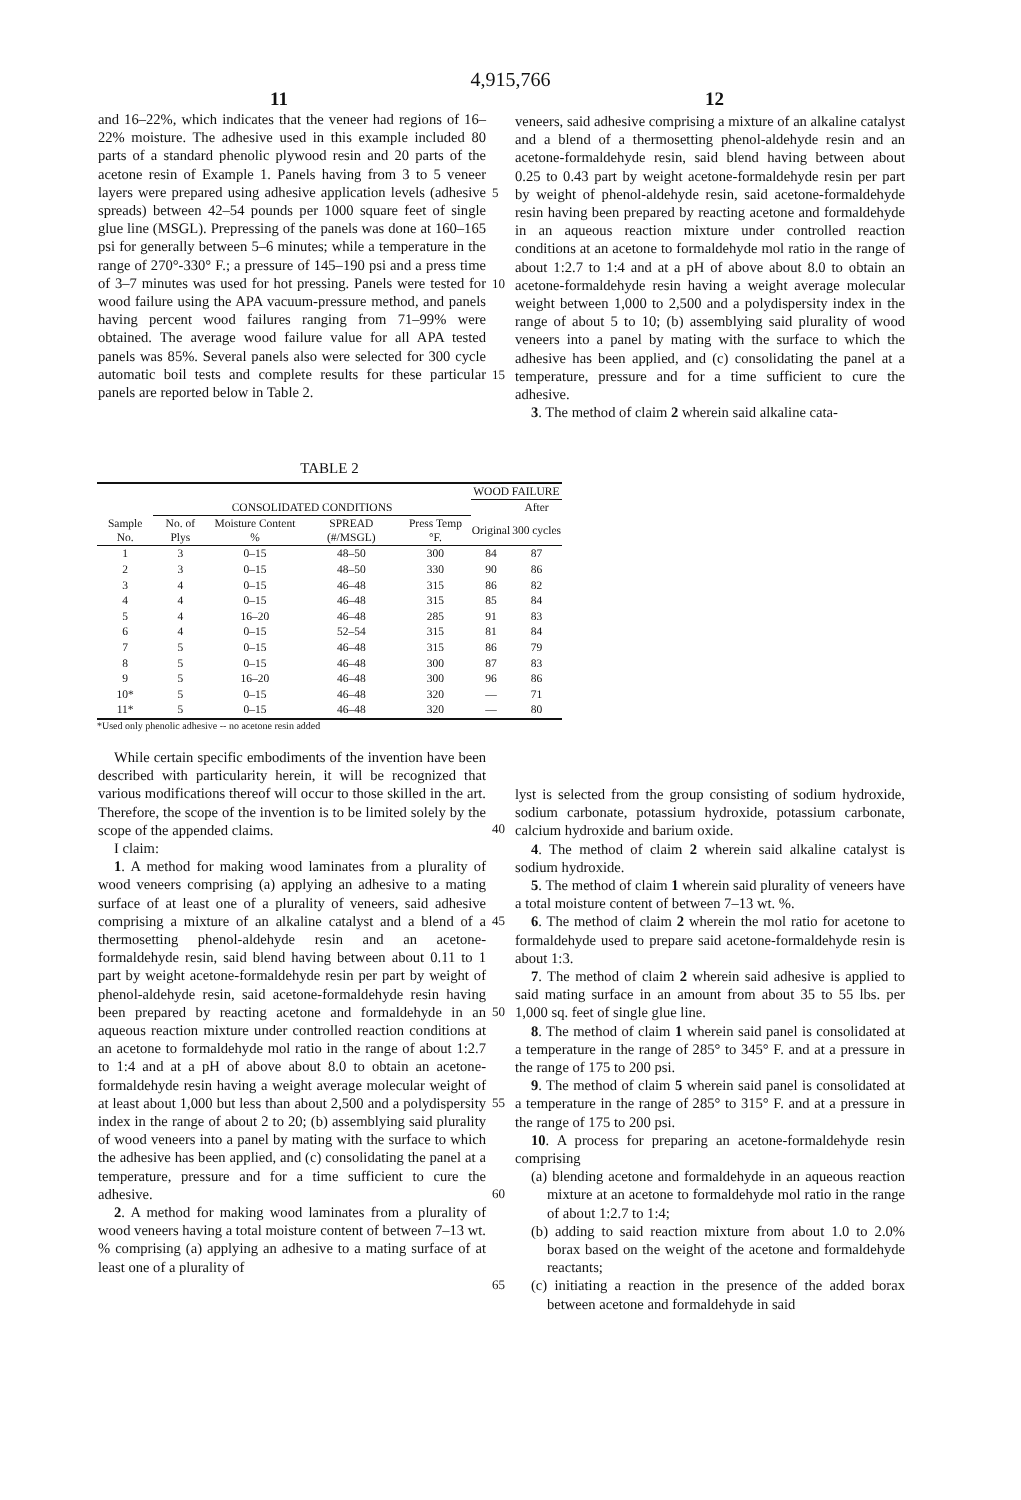4,915,766
11 12
and 16–22%, which indicates that the veneer had regions of 16–22% moisture. The adhesive used in this example included 80 parts of a standard phenolic plywood resin and 20 parts of the acetone resin of Example 1. Panels having from 3 to 5 veneer layers were prepared using adhesive application levels (adhesive spreads) between 42–54 pounds per 1000 square feet of single glue line (MSGL). Prepressing of the panels was done at 160–165 psi for generally between 5–6 minutes; while a temperature in the range of 270°-330° F.; a pressure of 145–190 psi and a press time of 3–7 minutes was used for hot pressing. Panels were tested for wood failure using the APA vacuum-pressure method, and panels having percent wood failures ranging from 71–99% were obtained. The average wood failure value for all APA tested panels was 85%. Several panels also were selected for 300 cycle automatic boil tests and complete results for these particular panels are reported below in Table 2.
5
10
15
veneers, said adhesive comprising a mixture of an alkaline catalyst and a blend of a thermosetting phenol-aldehyde resin and an acetone-formaldehyde resin, said blend having between about 0.25 to 0.43 part by weight acetone-formaldehyde resin per part by weight of phenol-aldehyde resin, said acetone-formaldehyde resin having been prepared by reacting acetone and formaldehyde in an aqueous reaction mixture under controlled reaction conditions at an acetone to formaldehyde mol ratio in the range of about 1:2.7 to 1:4 and at a pH of above about 8.0 to obtain an acetone-formaldehyde resin having a weight average molecular weight between 1,000 to 2,500 and a polydispersity index in the range of about 5 to 10; (b) assemblying said plurality of wood veneers into a panel by mating with the surface to which the adhesive has been applied, and (c) consolidating the panel at a temperature, pressure and for a time sufficient to cure the adhesive.
3. The method of claim 2 wherein said alkaline cata-
TABLE 2
| | | | | | WOOD FAILURE | |
| | CONSOLIDATED CONDITIONS | | | | | After |
| Sample No. | No. of Plys | Moisture Content % | SPREAD (#/MSGL) | Press Temp °F. | Original | 300 cycles |
| 1 | 3 | 0–15 | 48–50 | 300 | 84 | 87 |
| 2 | 3 | 0–15 | 48–50 | 330 | 90 | 86 |
| 3 | 4 | 0–15 | 46–48 | 315 | 86 | 82 |
| 4 | 4 | 0–15 | 46–48 | 315 | 85 | 84 |
| 5 | 4 | 16–20 | 46–48 | 285 | 91 | 83 |
| 6 | 4 | 0–15 | 52–54 | 315 | 81 | 84 |
| 7 | 5 | 0–15 | 46–48 | 315 | 86 | 79 |
| 8 | 5 | 0–15 | 46–48 | 300 | 87 | 83 |
| 9 | 5 | 16–20 | 46–48 | 300 | 96 | 86 |
| 10* | 5 | 0–15 | 46–48 | 320 | — | 71 |
| 11* | 5 | 0–15 | 46–48 | 320 | — | 80 |
*Used only phenolic adhesive -- no acetone resin added
While certain specific embodiments of the invention have been described with particularity herein, it will be recognized that various modifications thereof will occur to those skilled in the art. Therefore, the scope of the invention is to be limited solely by the scope of the appended claims.
I claim:
1. A method for making wood laminates from a plurality of wood veneers comprising (a) applying an adhesive to a mating surface of at least one of a plurality of veneers, said adhesive comprising a mixture of an alkaline catalyst and a blend of a thermosetting phenol-aldehyde resin and an acetone-formaldehyde resin, said blend having between about 0.11 to 1 part by weight acetone-formaldehyde resin per part by weight of phenol-aldehyde resin, said acetone-formaldehyde resin having been prepared by reacting acetone and formaldehyde in an aqueous reaction mixture under controlled reaction conditions at an acetone to formaldehyde mol ratio in the range of about 1:2.7 to 1:4 and at a pH of above about 8.0 to obtain an acetone-formaldehyde resin having a weight average molecular weight of at least about 1,000 but less than about 2,500 and a polydispersity index in the range of about 2 to 20; (b) assemblying said plurality of wood veneers into a panel by mating with the surface to which the adhesive has been applied, and (c) consolidating the panel at a temperature, pressure and for a time sufficient to cure the adhesive.
2. A method for making wood laminates from a plurality of wood veneers having a total moisture content of between 7–13 wt. % comprising (a) applying an adhesive to a mating surface of at least one of a plurality of
40
45
50
55
60
65
lyst is selected from the group consisting of sodium hydroxide, sodium carbonate, potassium hydroxide, potassium carbonate, calcium hydroxide and barium oxide.
4. The method of claim 2 wherein said alkaline catalyst is sodium hydroxide.
5. The method of claim 1 wherein said plurality of veneers have a total moisture content of between 7–13 wt. %.
6. The method of claim 2 wherein the mol ratio for acetone to formaldehyde used to prepare said acetone-formaldehyde resin is about 1:3.
7. The method of claim 2 wherein said adhesive is applied to said mating surface in an amount from about 35 to 55 lbs. per 1,000 sq. feet of single glue line.
8. The method of claim 1 wherein said panel is consolidated at a temperature in the range of 285° to 345° F. and at a pressure in the range of 175 to 200 psi.
9. The method of claim 5 wherein said panel is consolidated at a temperature in the range of 285° to 315° F. and at a pressure in the range of 175 to 200 psi.
10. A process for preparing an acetone-formaldehyde resin comprising
(a) blending acetone and formaldehyde in an aqueous reaction mixture at an acetone to formaldehyde mol ratio in the range of about 1:2.7 to 1:4;
(b) adding to said reaction mixture from about 1.0 to 2.0% borax based on the weight of the acetone and formaldehyde reactants;
(c) initiating a reaction in the presence of the added borax between acetone and formaldehyde in said